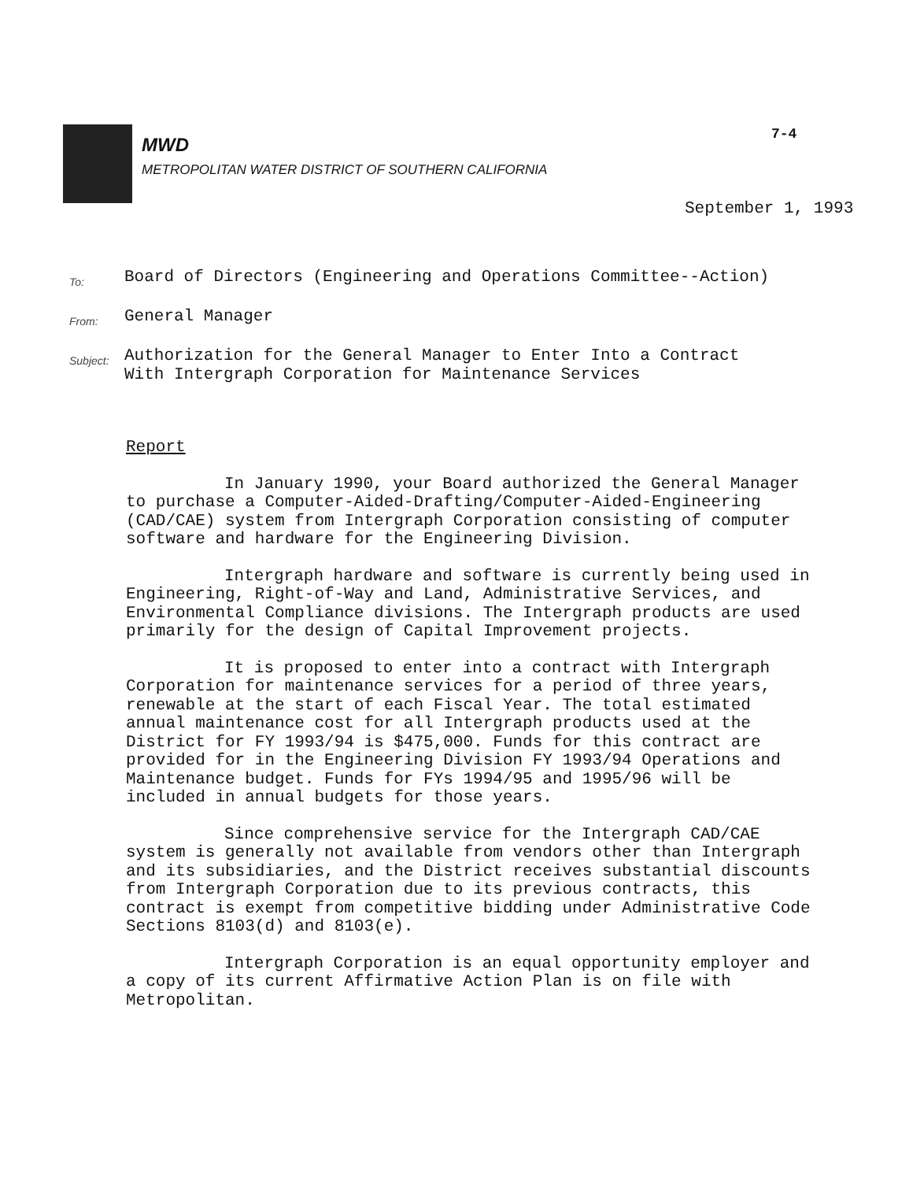MWD
METROPOLITAN WATER DISTRICT OF SOUTHERN CALIFORNIA
7-4
September 1, 1993
To:
Board of Directors (Engineering and Operations Committee--Action)
From:
General Manager
Subject:
Authorization for the General Manager to Enter Into a Contract
With Intergraph Corporation for Maintenance Services
Report
In January 1990, your Board authorized the General Manager to purchase a Computer-Aided-Drafting/Computer-Aided-Engineering (CAD/CAE) system from Intergraph Corporation consisting of computer software and hardware for the Engineering Division.
Intergraph hardware and software is currently being used in Engineering, Right-of-Way and Land, Administrative Services, and Environmental Compliance divisions. The Intergraph products are used primarily for the design of Capital Improvement projects.
It is proposed to enter into a contract with Intergraph Corporation for maintenance services for a period of three years, renewable at the start of each Fiscal Year. The total estimated annual maintenance cost for all Intergraph products used at the District for FY 1993/94 is $475,000. Funds for this contract are provided for in the Engineering Division FY 1993/94 Operations and Maintenance budget. Funds for FYs 1994/95 and 1995/96 will be included in annual budgets for those years.
Since comprehensive service for the Intergraph CAD/CAE system is generally not available from vendors other than Intergraph and its subsidiaries, and the District receives substantial discounts from Intergraph Corporation due to its previous contracts, this contract is exempt from competitive bidding under Administrative Code Sections 8103(d) and 8103(e).
Intergraph Corporation is an equal opportunity employer and a copy of its current Affirmative Action Plan is on file with Metropolitan.